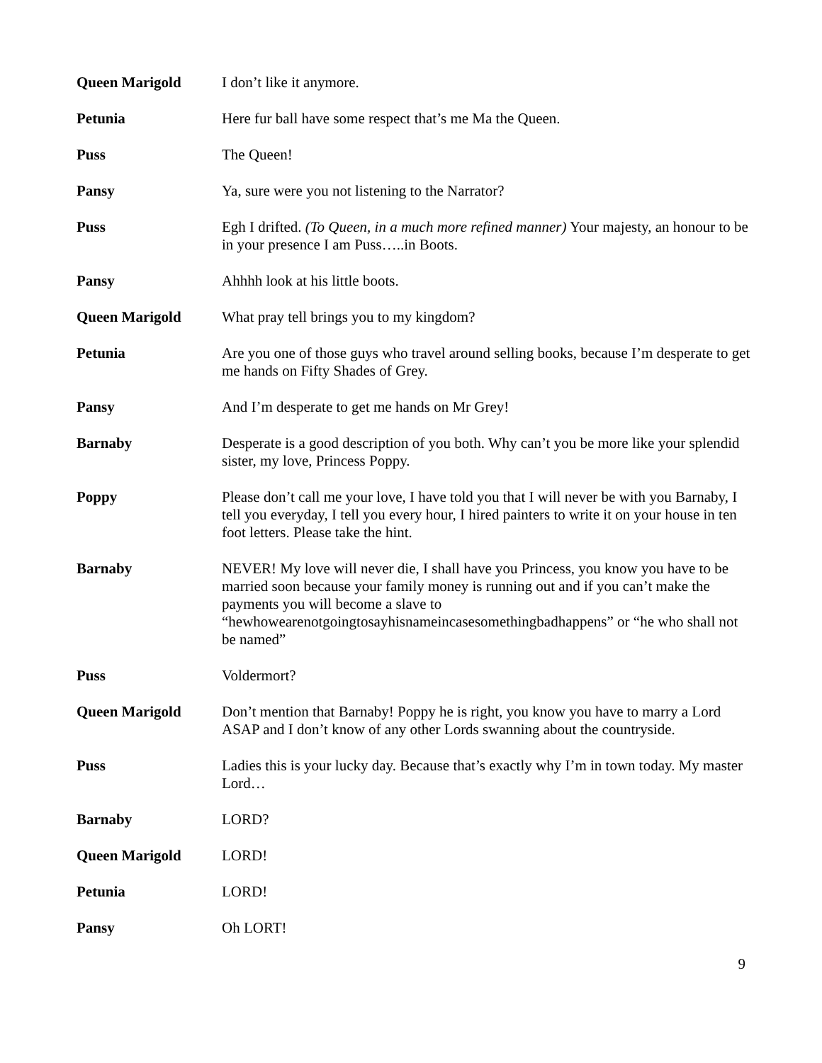Queen Marigold I don’t like it anymore.
Petunia Here fur ball have some respect that’s me Ma the Queen.
Puss The Queen!
Pansy Ya, sure were you not listening to the Narrator?
Puss Egh I drifted. (To Queen, in a much more refined manner) Your majesty, an honour to be in your presence I am Puss…..in Boots.
Pansy Ahhhh look at his little boots.
Queen Marigold What pray tell brings you to my kingdom?
Petunia Are you one of those guys who travel around selling books, because I’m desperate to get me hands on Fifty Shades of Grey.
Pansy And I’m desperate to get me hands on Mr Grey!
Barnaby Desperate is a good description of you both. Why can’t you be more like your splendid sister, my love, Princess Poppy.
Poppy Please don’t call me your love, I have told you that I will never be with you Barnaby, I tell you everyday, I tell you every hour, I hired painters to write it on your house in ten foot letters. Please take the hint.
Barnaby NEVER! My love will never die, I shall have you Princess, you know you have to be married soon because your family money is running out and if you can’t make the payments you will become a slave to “hewhowearenotgoingtosayhisnameincasesomethingbadhappens” or “he who shall not be named”
Puss Voldermort?
Queen Marigold Don’t mention that Barnaby! Poppy he is right, you know you have to marry a Lord ASAP and I don’t know of any other Lords swanning about the countryside.
Puss Ladies this is your lucky day. Because that’s exactly why I’m in town today. My master Lord…
Barnaby LORD?
Queen Marigold LORD!
Petunia LORD!
Pansy Oh LORT!
9